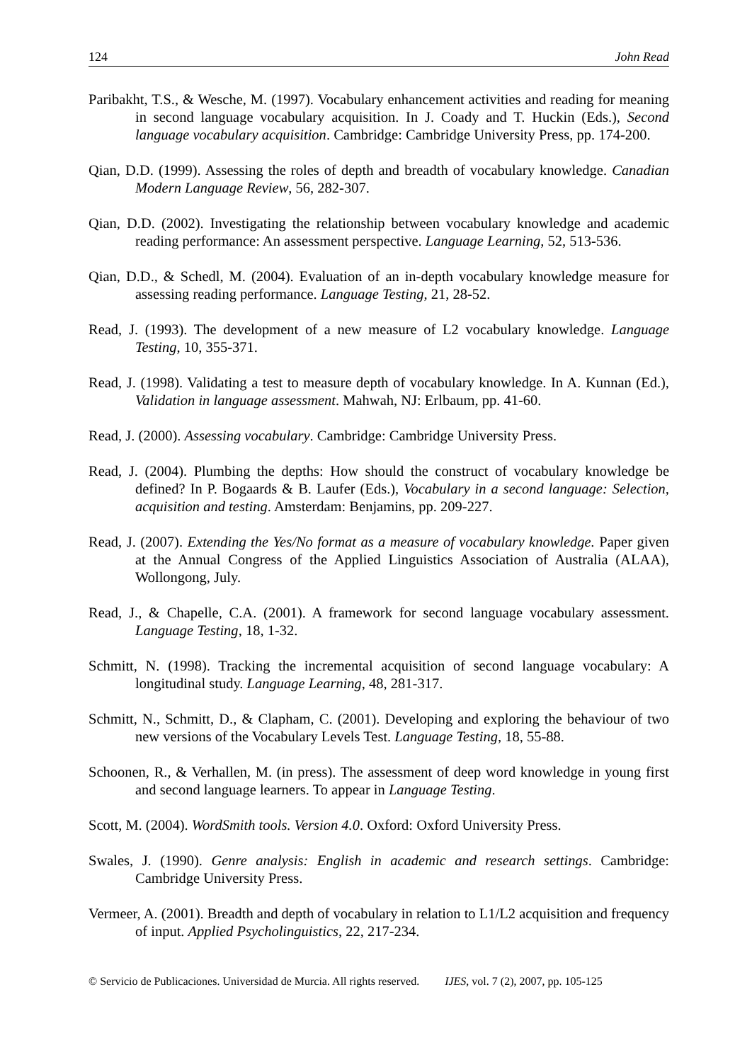124 John Read
Paribakht, T.S., & Wesche, M. (1997). Vocabulary enhancement activities and reading for meaning in second language vocabulary acquisition. In J. Coady and T. Huckin (Eds.), Second language vocabulary acquisition. Cambridge: Cambridge University Press, pp. 174-200.
Qian, D.D. (1999). Assessing the roles of depth and breadth of vocabulary knowledge. Canadian Modern Language Review, 56, 282-307.
Qian, D.D. (2002). Investigating the relationship between vocabulary knowledge and academic reading performance: An assessment perspective. Language Learning, 52, 513-536.
Qian, D.D., & Schedl, M. (2004). Evaluation of an in-depth vocabulary knowledge measure for assessing reading performance. Language Testing, 21, 28-52.
Read, J. (1993). The development of a new measure of L2 vocabulary knowledge. Language Testing, 10, 355-371.
Read, J. (1998). Validating a test to measure depth of vocabulary knowledge. In A. Kunnan (Ed.), Validation in language assessment. Mahwah, NJ: Erlbaum, pp. 41-60.
Read, J. (2000). Assessing vocabulary. Cambridge: Cambridge University Press.
Read, J. (2004). Plumbing the depths: How should the construct of vocabulary knowledge be defined? In P. Bogaards & B. Laufer (Eds.), Vocabulary in a second language: Selection, acquisition and testing. Amsterdam: Benjamins, pp. 209-227.
Read, J. (2007). Extending the Yes/No format as a measure of vocabulary knowledge. Paper given at the Annual Congress of the Applied Linguistics Association of Australia (ALAA), Wollongong, July.
Read, J., & Chapelle, C.A. (2001). A framework for second language vocabulary assessment. Language Testing, 18, 1-32.
Schmitt, N. (1998). Tracking the incremental acquisition of second language vocabulary: A longitudinal study. Language Learning, 48, 281-317.
Schmitt, N., Schmitt, D., & Clapham, C. (2001). Developing and exploring the behaviour of two new versions of the Vocabulary Levels Test. Language Testing, 18, 55-88.
Schoonen, R., & Verhallen, M. (in press). The assessment of deep word knowledge in young first and second language learners. To appear in Language Testing.
Scott, M. (2004). WordSmith tools. Version 4.0. Oxford: Oxford University Press.
Swales, J. (1990). Genre analysis: English in academic and research settings. Cambridge: Cambridge University Press.
Vermeer, A. (2001). Breadth and depth of vocabulary in relation to L1/L2 acquisition and frequency of input. Applied Psycholinguistics, 22, 217-234.
© Servicio de Publicaciones. Universidad de Murcia. All rights reserved. IJES, vol. 7 (2), 2007, pp. 105-125